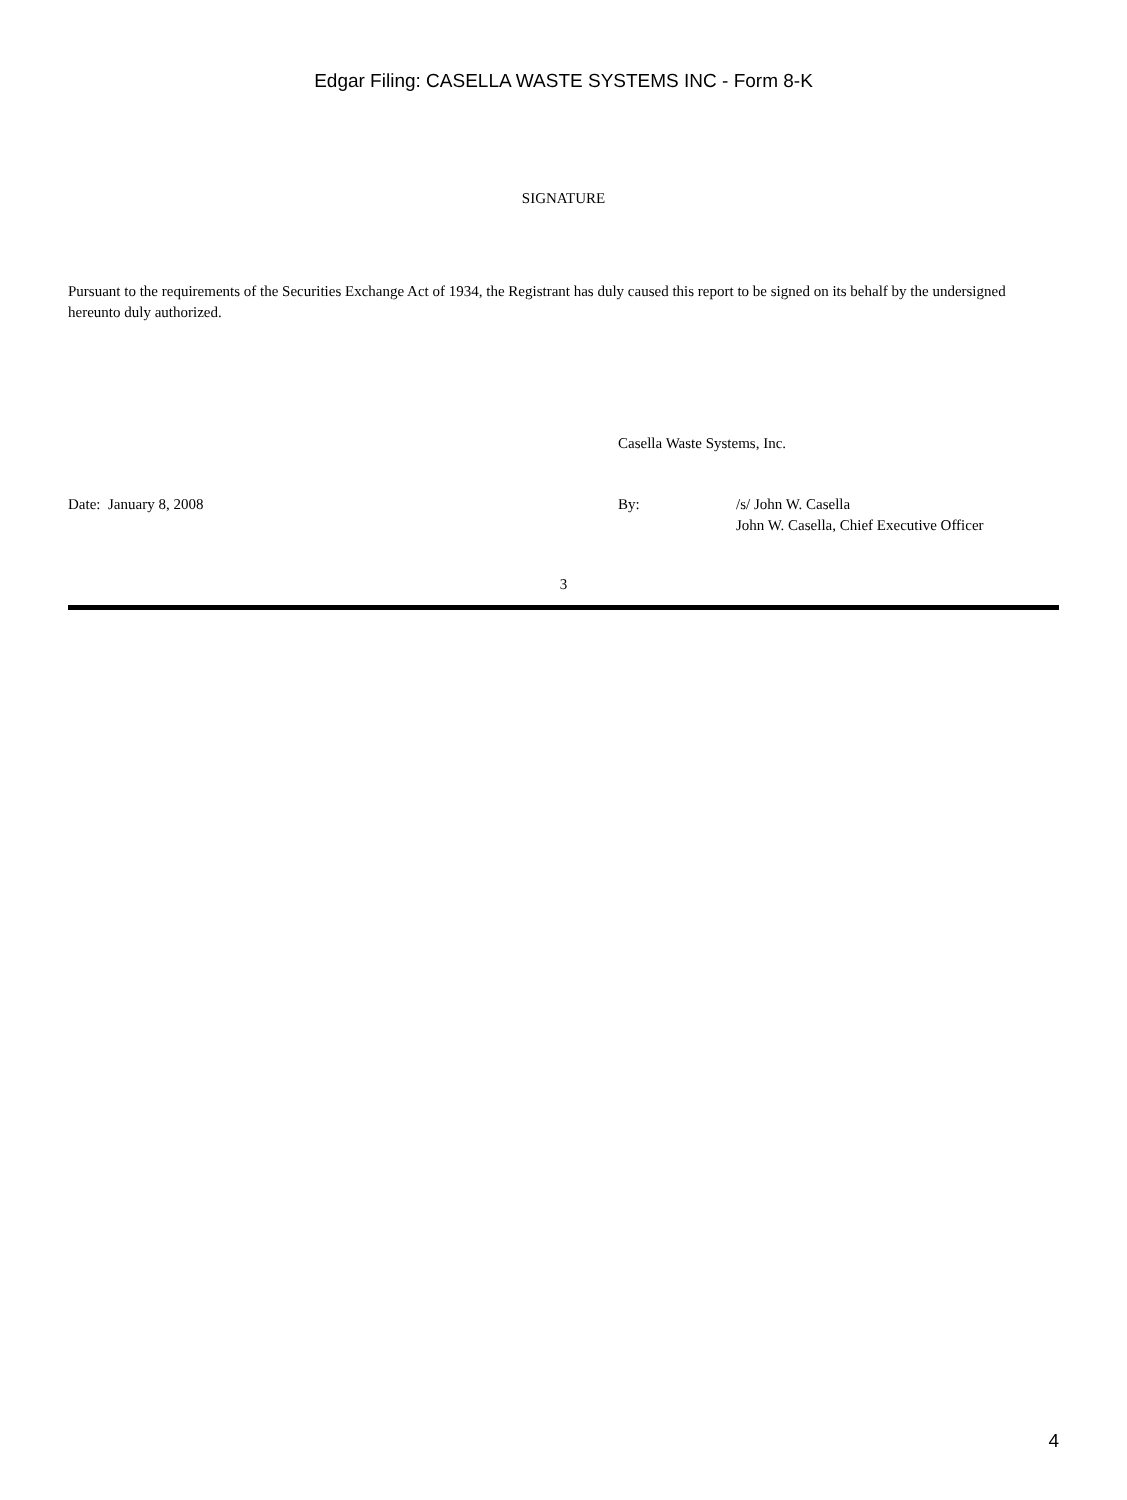Edgar Filing: CASELLA WASTE SYSTEMS INC - Form 8-K
SIGNATURE
Pursuant to the requirements of the Securities Exchange Act of 1934, the Registrant has duly caused this report to be signed on its behalf by the undersigned hereunto duly authorized.
| | Casella Waste Systems, Inc. | |
| Date: January 8, 2008 | By: | /s/ John W. Casella John W. Casella, Chief Executive Officer |
3
4